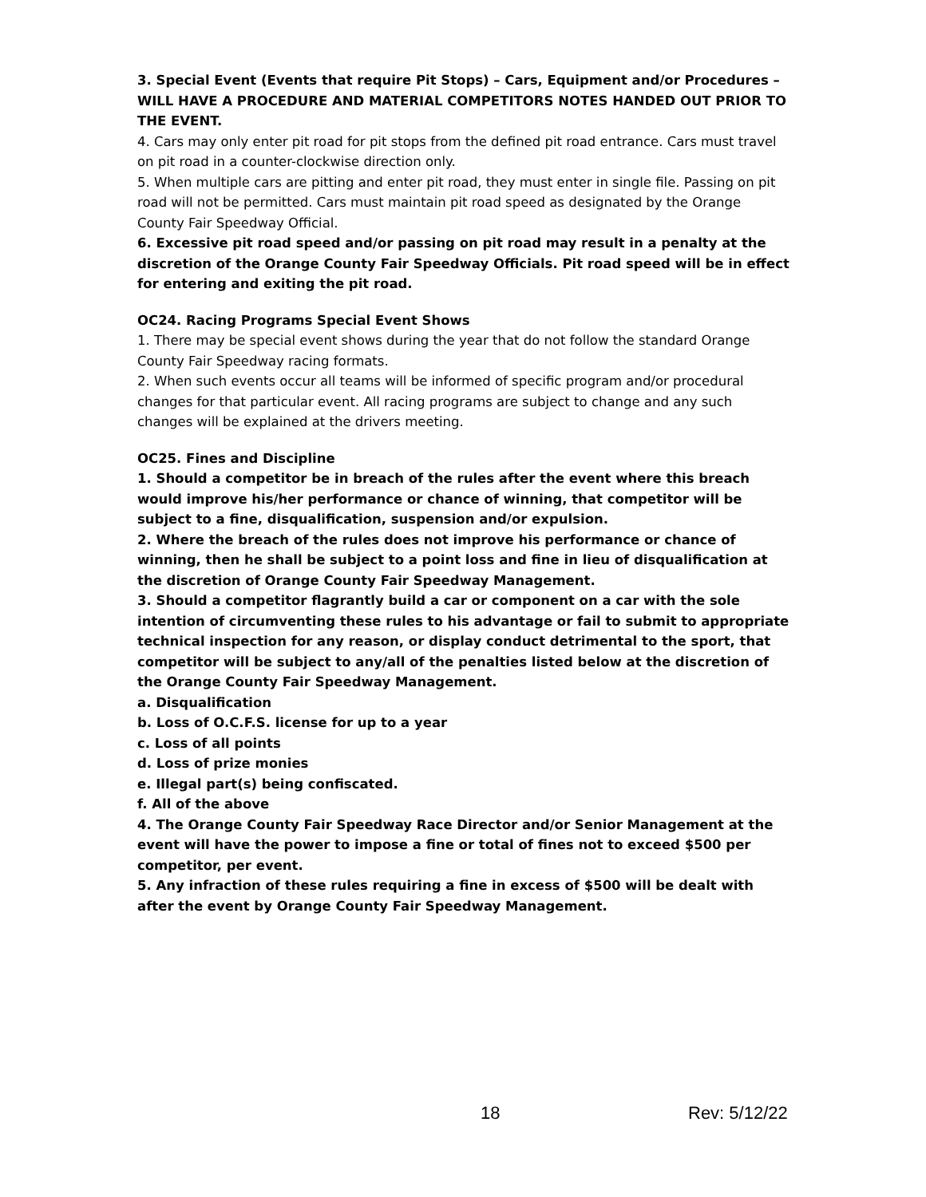3. Special Event (Events that require Pit Stops) – Cars, Equipment and/or Procedures – WILL HAVE A PROCEDURE AND MATERIAL COMPETITORS NOTES HANDED OUT PRIOR TO THE EVENT.
4. Cars may only enter pit road for pit stops from the defined pit road entrance. Cars must travel on pit road in a counter-clockwise direction only.
5. When multiple cars are pitting and enter pit road, they must enter in single file. Passing on pit road will not be permitted. Cars must maintain pit road speed as designated by the Orange County Fair Speedway Official.
6. Excessive pit road speed and/or passing on pit road may result in a penalty at the discretion of the Orange County Fair Speedway Officials. Pit road speed will be in effect for entering and exiting the pit road.
OC24. Racing Programs Special Event Shows
1. There may be special event shows during the year that do not follow the standard Orange County Fair Speedway racing formats.
2. When such events occur all teams will be informed of specific program and/or procedural changes for that particular event. All racing programs are subject to change and any such changes will be explained at the drivers meeting.
OC25. Fines and Discipline
1. Should a competitor be in breach of the rules after the event where this breach would improve his/her performance or chance of winning, that competitor will be subject to a fine, disqualification, suspension and/or expulsion.
2. Where the breach of the rules does not improve his performance or chance of winning, then he shall be subject to a point loss and fine in lieu of disqualification at the discretion of Orange County Fair Speedway Management.
3. Should a competitor flagrantly build a car or component on a car with the sole intention of circumventing these rules to his advantage or fail to submit to appropriate technical inspection for any reason, or display conduct detrimental to the sport, that competitor will be subject to any/all of the penalties listed below at the discretion of the Orange County Fair Speedway Management.
a. Disqualification
b. Loss of O.C.F.S. license for up to a year
c. Loss of all points
d. Loss of prize monies
e. Illegal part(s) being confiscated.
f. All of the above
4. The Orange County Fair Speedway Race Director and/or Senior Management at the event will have the power to impose a fine or total of fines not to exceed $500 per competitor, per event.
5. Any infraction of these rules requiring a fine in excess of $500 will be dealt with after the event by Orange County Fair Speedway Management.
18 Rev: 5/12/22